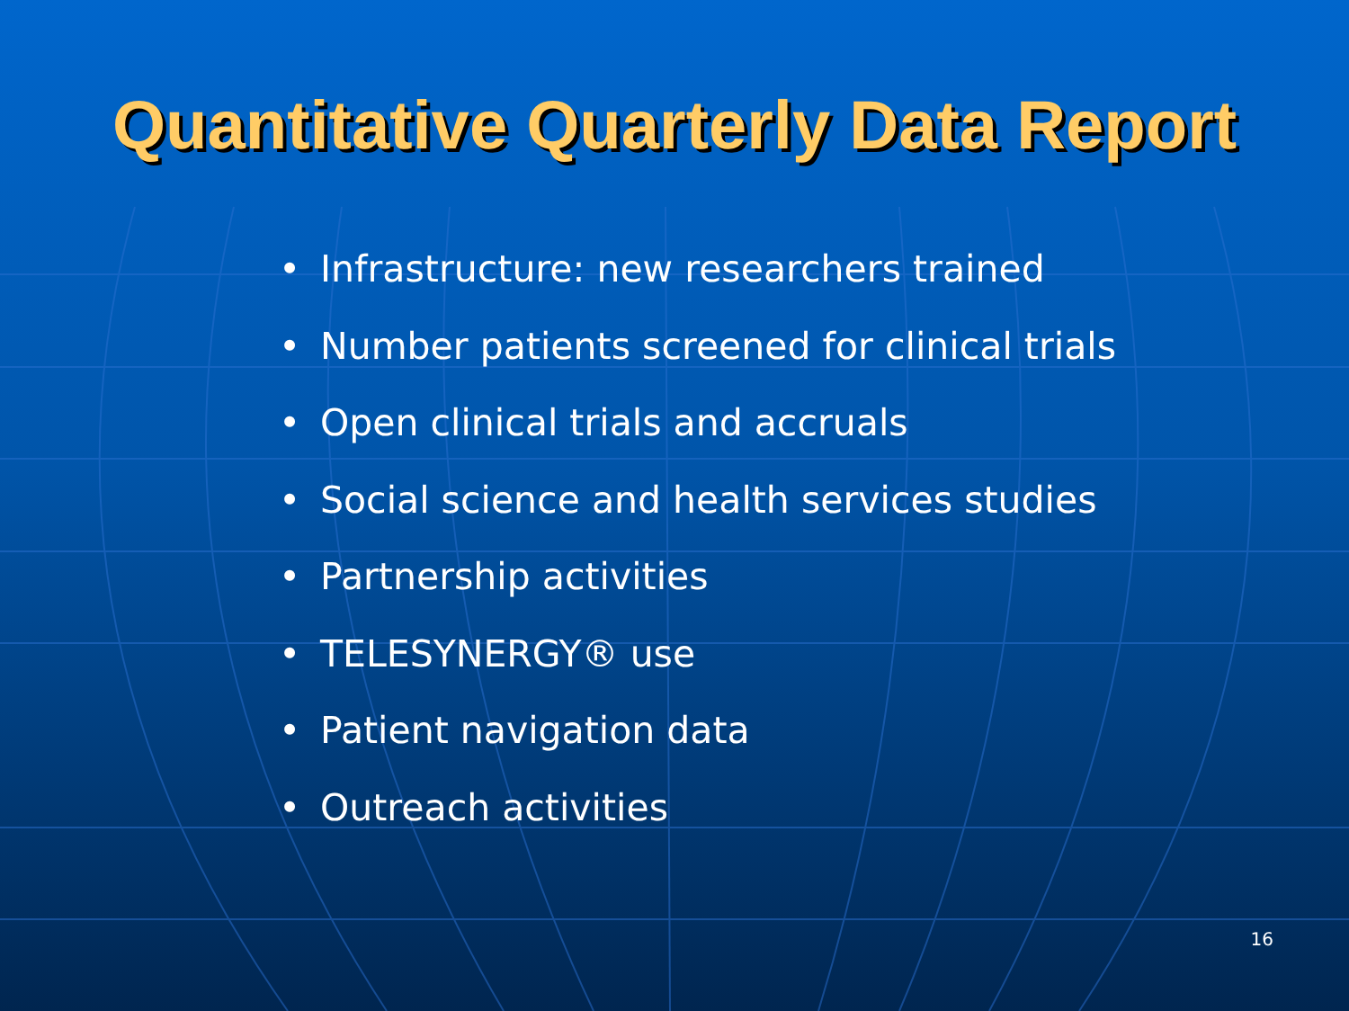Quantitative Quarterly Data Report
• Infrastructure: new researchers trained
• Number patients screened for clinical trials
• Open clinical trials and accruals
• Social science and health services studies
• Partnership activities
• TELESYNERGY® use
• Patient navigation data
• Outreach activities
16